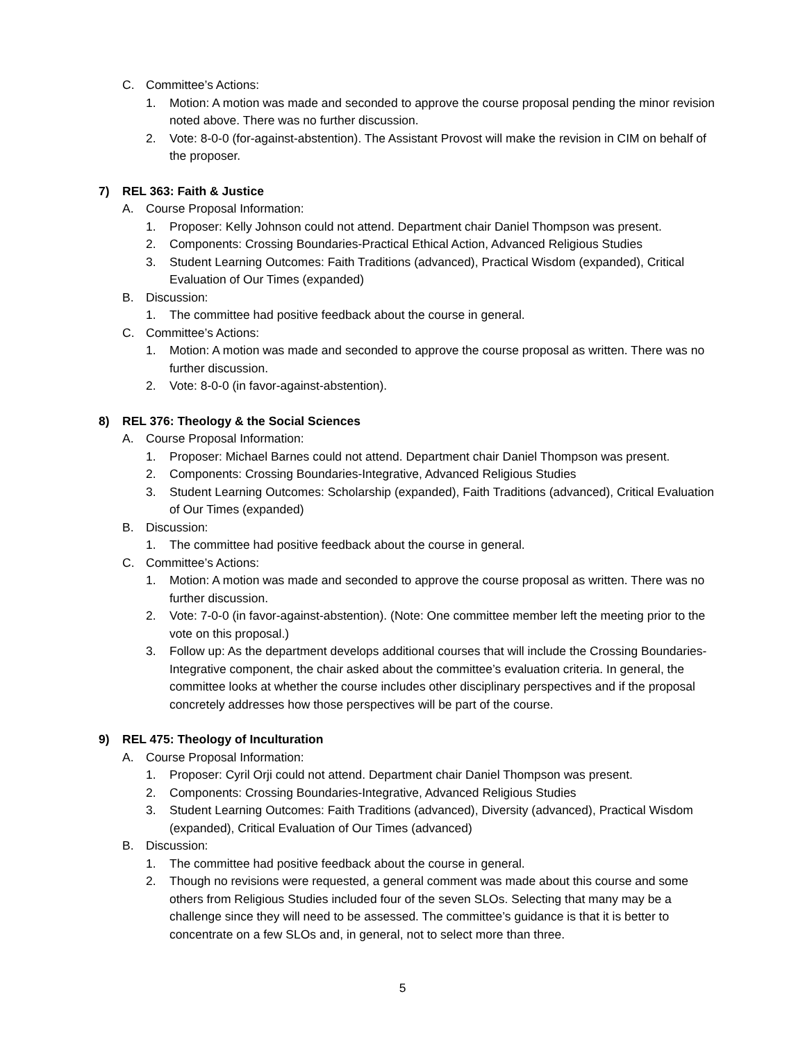C. Committee’s Actions:
1. Motion: A motion was made and seconded to approve the course proposal pending the minor revision noted above. There was no further discussion.
2. Vote: 8-0-0 (for-against-abstention). The Assistant Provost will make the revision in CIM on behalf of the proposer.
7) REL 363: Faith & Justice
A. Course Proposal Information:
1. Proposer: Kelly Johnson could not attend. Department chair Daniel Thompson was present.
2. Components: Crossing Boundaries-Practical Ethical Action, Advanced Religious Studies
3. Student Learning Outcomes: Faith Traditions (advanced), Practical Wisdom (expanded), Critical Evaluation of Our Times (expanded)
B. Discussion:
1. The committee had positive feedback about the course in general.
C. Committee’s Actions:
1. Motion: A motion was made and seconded to approve the course proposal as written. There was no further discussion.
2. Vote: 8-0-0 (in favor-against-abstention).
8) REL 376: Theology & the Social Sciences
A. Course Proposal Information:
1. Proposer: Michael Barnes could not attend. Department chair Daniel Thompson was present.
2. Components: Crossing Boundaries-Integrative, Advanced Religious Studies
3. Student Learning Outcomes: Scholarship (expanded), Faith Traditions (advanced), Critical Evaluation of Our Times (expanded)
B. Discussion:
1. The committee had positive feedback about the course in general.
C. Committee’s Actions:
1. Motion: A motion was made and seconded to approve the course proposal as written. There was no further discussion.
2. Vote: 7-0-0 (in favor-against-abstention). (Note: One committee member left the meeting prior to the vote on this proposal.)
3. Follow up: As the department develops additional courses that will include the Crossing Boundaries-Integrative component, the chair asked about the committee’s evaluation criteria. In general, the committee looks at whether the course includes other disciplinary perspectives and if the proposal concretely addresses how those perspectives will be part of the course.
9) REL 475: Theology of Inculturation
A. Course Proposal Information:
1. Proposer: Cyril Orji could not attend. Department chair Daniel Thompson was present.
2. Components: Crossing Boundaries-Integrative, Advanced Religious Studies
3. Student Learning Outcomes: Faith Traditions (advanced), Diversity (advanced), Practical Wisdom (expanded), Critical Evaluation of Our Times (advanced)
B. Discussion:
1. The committee had positive feedback about the course in general.
2. Though no revisions were requested, a general comment was made about this course and some others from Religious Studies included four of the seven SLOs. Selecting that many may be a challenge since they will need to be assessed. The committee’s guidance is that it is better to concentrate on a few SLOs and, in general, not to select more than three.
5